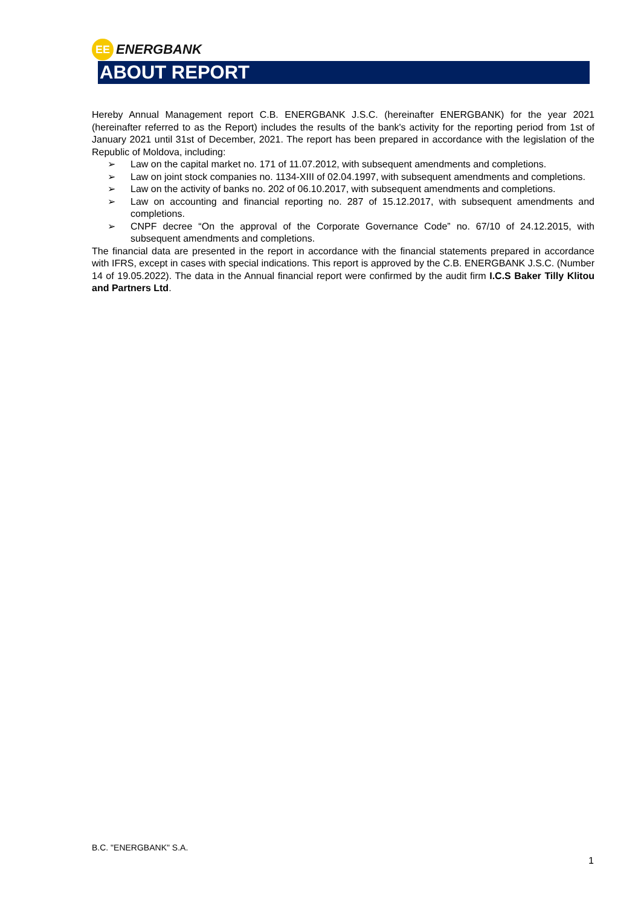EE
ENERGBANK
ABOUT REPORT
Hereby Annual Management report C.B. ENERGBANK J.S.C. (hereinafter ENERGBANK) for the year 2021 (hereinafter referred to as the Report) includes the results of the bank's activity for the reporting period from 1st of January 2021 until 31st of December, 2021. The report has been prepared in accordance with the legislation of the Republic of Moldova, including:
➢ Law on the capital market no. 171 of 11.07.2012, with subsequent amendments and completions.
➢ Law on joint stock companies no. 1134-XIII of 02.04.1997, with subsequent amendments and completions.
➢ Law on the activity of banks no. 202 of 06.10.2017, with subsequent amendments and completions.
➢ Law on accounting and financial reporting no. 287 of 15.12.2017, with subsequent amendments and completions.
➢ CNPF decree “On the approval of the Corporate Governance Code” no. 67/10 of 24.12.2015, with subsequent amendments and completions.
The financial data are presented in the report in accordance with the financial statements prepared in accordance with IFRS, except in cases with special indications. This report is approved by the C.B. ENERGBANK J.S.C. (Number 14 of 19.05.2022). The data in the Annual financial report were confirmed by the audit firm I.C.S Baker Tilly Klitou and Partners Ltd.
B.C. "ENERGBANK" S.A.
1